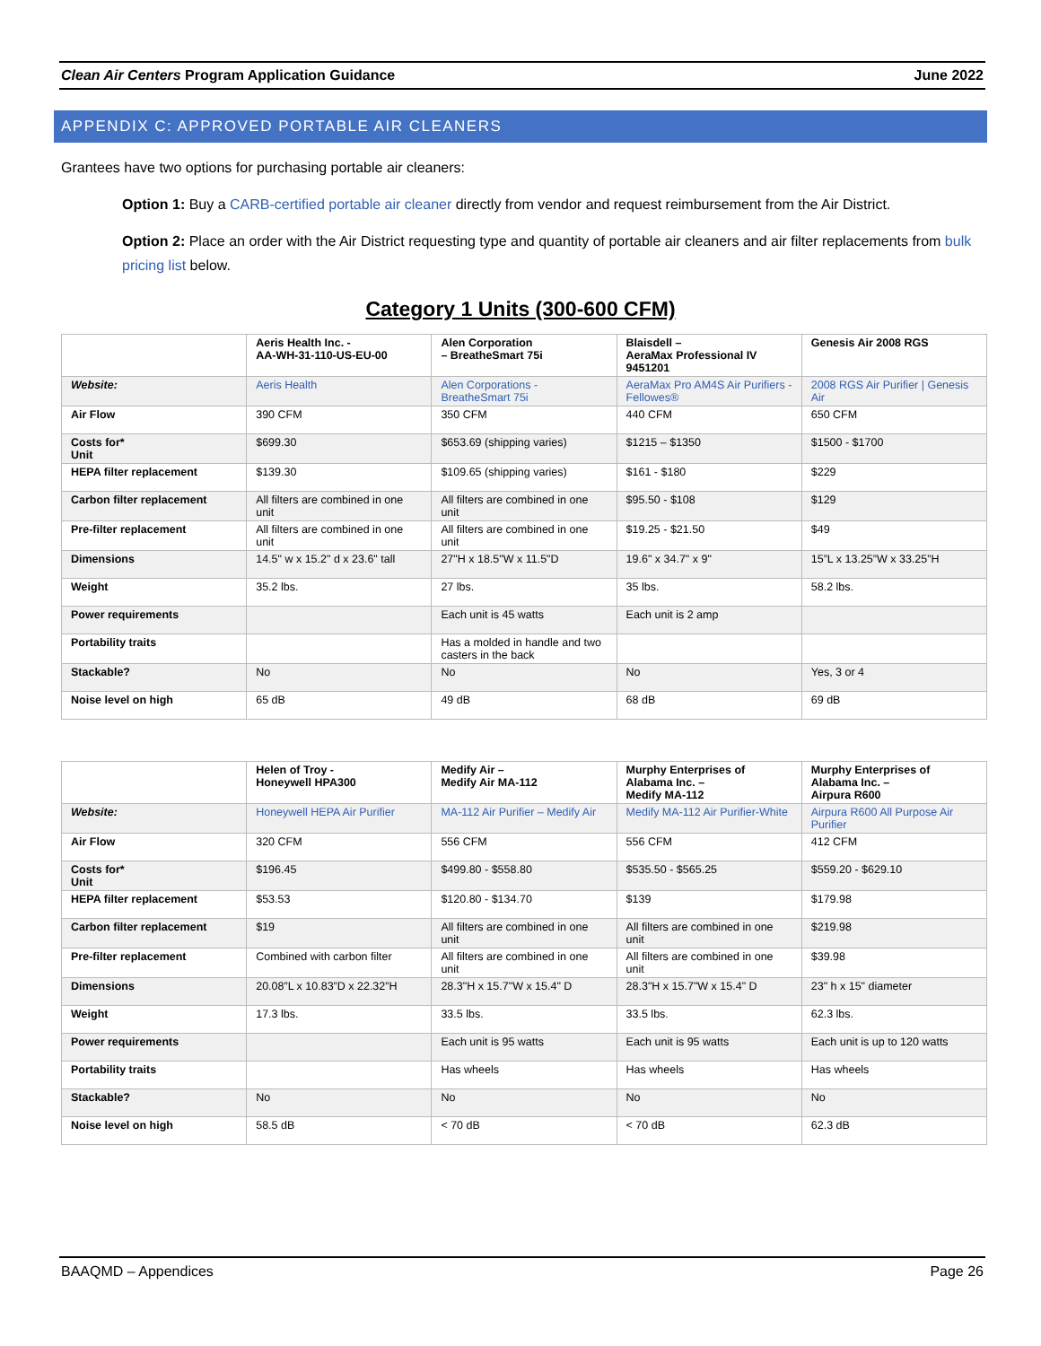Clean Air Centers Program Application Guidance June 2022
APPENDIX C: APPROVED PORTABLE AIR CLEANERS
Grantees have two options for purchasing portable air cleaners:
Option 1: Buy a CARB-certified portable air cleaner directly from vendor and request reimbursement from the Air District.
Option 2: Place an order with the Air District requesting type and quantity of portable air cleaners and air filter replacements from bulk pricing list below.
Category 1 Units (300-600 CFM)
| | Aeris Health Inc. - AA-WH-31-110-US-EU-00 | Alen Corporation – BreatheSmart 75i | Blaisdell – AeraMax Professional IV 9451201 | Genesis Air 2008 RGS |
| Website: | Aeris Health | Alen Corporations - BreatheSmart 75i | AeraMax Pro AM4S Air Purifiers - Fellowes® | 2008 RGS Air Purifier / Genesis Air |
| Air Flow | 390 CFM | 350 CFM | 440 CFM | 650 CFM |
| Costs for* Unit | $699.30 | $653.69 (shipping varies) | $1215 – $1350 | $1500 - $1700 |
| HEPA filter replacement | $139.30 | $109.65 (shipping varies) | $161 - $180 | $229 |
| Carbon filter replacement | All filters are combined in one unit | All filters are combined in one unit | $95.50 - $108 | $129 |
| Pre-filter replacement | All filters are combined in one unit | All filters are combined in one unit | $19.25 - $21.50 | $49 |
| Dimensions | 14.5" w x 15.2" d x 23.6" tall | 27"H x 18.5"W x 11.5"D | 19.6" x 34.7" x 9" | 15”L x 13.25”W x 33.25”H |
| Weight | 35.2 lbs. | 27 lbs. | 35 lbs. | 58.2 lbs. |
| Power requirements | | Each unit is 45 watts | Each unit is 2 amp | |
| Portability traits | | Has a molded in handle and two casters in the back | | |
| Stackable? | No | No | No | Yes, 3 or 4 |
| Noise level on high | 65 dB | 49 dB | 68 dB | 69 dB |
| | Helen of Troy - Honeywell HPA300 | Medify Air – Medify Air MA-112 | Murphy Enterprises of Alabama Inc. – Medify MA-112 | Murphy Enterprises of Alabama Inc. – Airpura R600 |
| Website: | Honeywell HEPA Air Purifier | MA-112 Air Purifier – Medify Air | Medify MA-112 Air Purifier-White | Airpura R600 All Purpose Air Purifier |
| Air Flow | 320 CFM | 556 CFM | 556 CFM | 412 CFM |
| Costs for* Unit | $196.45 | $499.80 - $558.80 | $535.50 - $565.25 | $559.20 - $629.10 |
| HEPA filter replacement | $53.53 | $120.80 - $134.70 | $139 | $179.98 |
| Carbon filter replacement | $19 | All filters are combined in one unit | All filters are combined in one unit | $219.98 |
| Pre-filter replacement | Combined with carbon filter | All filters are combined in one unit | All filters are combined in one unit | $39.98 |
| Dimensions | 20.08”L x 10.83”D x 22.32”H | 28.3"H x 15.7"W x 15.4" D | 28.3"H x 15.7"W x 15.4" D | 23" h x 15" diameter |
| Weight | 17.3 lbs. | 33.5 lbs. | 33.5 lbs. | 62.3 lbs. |
| Power requirements | | Each unit is 95 watts | Each unit is 95 watts | Each unit is up to 120 watts |
| Portability traits | | Has wheels | Has wheels | Has wheels |
| Stackable? | No | No | No | No |
| Noise level on high | 58.5 dB | < 70 dB | < 70 dB | 62.3 dB |
BAAQMD – Appendices Page 26